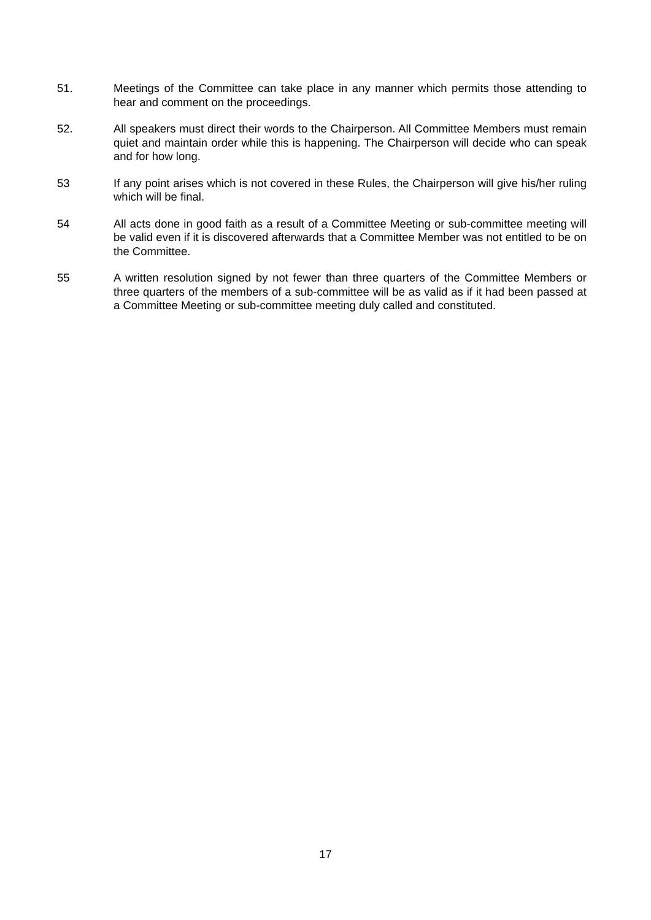51. Meetings of the Committee can take place in any manner which permits those attending to hear and comment on the proceedings.
52. All speakers must direct their words to the Chairperson. All Committee Members must remain quiet and maintain order while this is happening. The Chairperson will decide who can speak and for how long.
53 If any point arises which is not covered in these Rules, the Chairperson will give his/her ruling which will be final.
54 All acts done in good faith as a result of a Committee Meeting or sub-committee meeting will be valid even if it is discovered afterwards that a Committee Member was not entitled to be on the Committee.
55 A written resolution signed by not fewer than three quarters of the Committee Members or three quarters of the members of a sub-committee will be as valid as if it had been passed at a Committee Meeting or sub-committee meeting duly called and constituted.
17